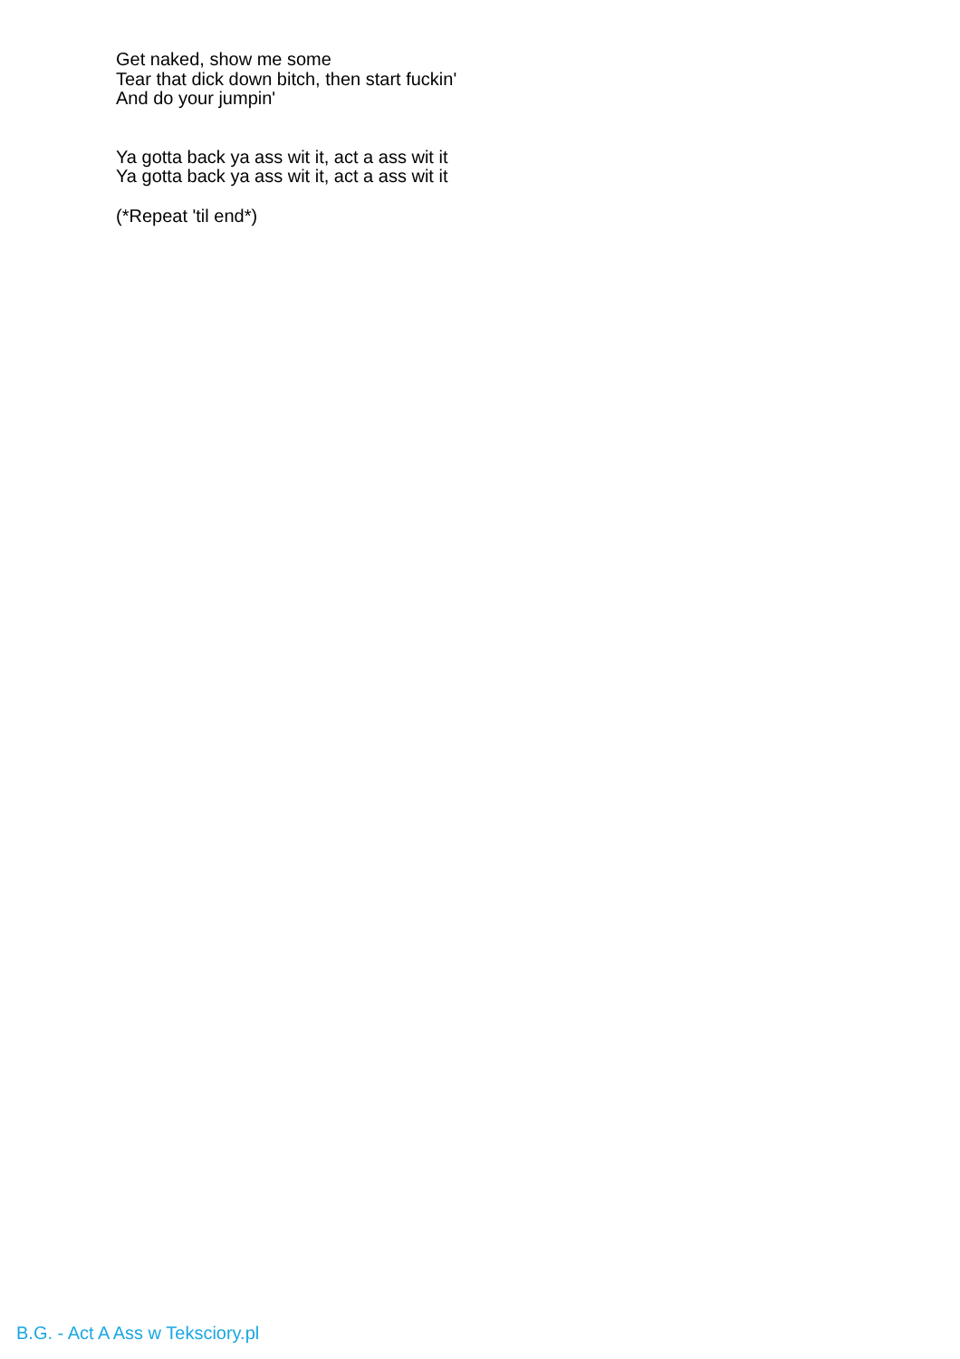Get naked, show me some
Tear that dick down bitch, then start fuckin'
And do your jumpin'
Ya gotta back ya ass wit it, act a ass wit it
Ya gotta back ya ass wit it, act a ass wit it
(*Repeat 'til end*)
B.G. - Act A Ass w Teksciory.pl